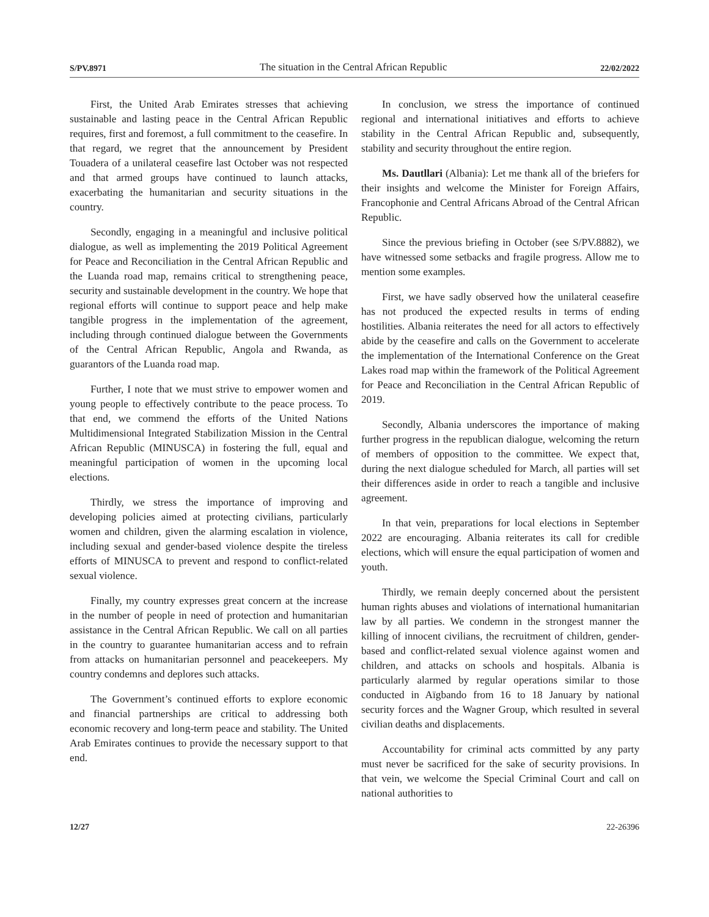S/PV.8971 The situation in the Central African Republic 22/02/2022
First, the United Arab Emirates stresses that achieving sustainable and lasting peace in the Central African Republic requires, first and foremost, a full commitment to the ceasefire. In that regard, we regret that the announcement by President Touadera of a unilateral ceasefire last October was not respected and that armed groups have continued to launch attacks, exacerbating the humanitarian and security situations in the country.
Secondly, engaging in a meaningful and inclusive political dialogue, as well as implementing the 2019 Political Agreement for Peace and Reconciliation in the Central African Republic and the Luanda road map, remains critical to strengthening peace, security and sustainable development in the country. We hope that regional efforts will continue to support peace and help make tangible progress in the implementation of the agreement, including through continued dialogue between the Governments of the Central African Republic, Angola and Rwanda, as guarantors of the Luanda road map.
Further, I note that we must strive to empower women and young people to effectively contribute to the peace process. To that end, we commend the efforts of the United Nations Multidimensional Integrated Stabilization Mission in the Central African Republic (MINUSCA) in fostering the full, equal and meaningful participation of women in the upcoming local elections.
Thirdly, we stress the importance of improving and developing policies aimed at protecting civilians, particularly women and children, given the alarming escalation in violence, including sexual and gender-based violence despite the tireless efforts of MINUSCA to prevent and respond to conflict-related sexual violence.
Finally, my country expresses great concern at the increase in the number of people in need of protection and humanitarian assistance in the Central African Republic. We call on all parties in the country to guarantee humanitarian access and to refrain from attacks on humanitarian personnel and peacekeepers. My country condemns and deplores such attacks.
The Government’s continued efforts to explore economic and financial partnerships are critical to addressing both economic recovery and long-term peace and stability. The United Arab Emirates continues to provide the necessary support to that end.
In conclusion, we stress the importance of continued regional and international initiatives and efforts to achieve stability in the Central African Republic and, subsequently, stability and security throughout the entire region.
Ms. Dautllari (Albania): Let me thank all of the briefers for their insights and welcome the Minister for Foreign Affairs, Francophonie and Central Africans Abroad of the Central African Republic.
Since the previous briefing in October (see S/PV.8882), we have witnessed some setbacks and fragile progress. Allow me to mention some examples.
First, we have sadly observed how the unilateral ceasefire has not produced the expected results in terms of ending hostilities. Albania reiterates the need for all actors to effectively abide by the ceasefire and calls on the Government to accelerate the implementation of the International Conference on the Great Lakes road map within the framework of the Political Agreement for Peace and Reconciliation in the Central African Republic of 2019.
Secondly, Albania underscores the importance of making further progress in the republican dialogue, welcoming the return of members of opposition to the committee. We expect that, during the next dialogue scheduled for March, all parties will set their differences aside in order to reach a tangible and inclusive agreement.
In that vein, preparations for local elections in September 2022 are encouraging. Albania reiterates its call for credible elections, which will ensure the equal participation of women and youth.
Thirdly, we remain deeply concerned about the persistent human rights abuses and violations of international humanitarian law by all parties. We condemn in the strongest manner the killing of innocent civilians, the recruitment of children, gender-based and conflict-related sexual violence against women and children, and attacks on schools and hospitals. Albania is particularly alarmed by regular operations similar to those conducted in Aïgbando from 16 to 18 January by national security forces and the Wagner Group, which resulted in several civilian deaths and displacements.
Accountability for criminal acts committed by any party must never be sacrificed for the sake of security provisions. In that vein, we welcome the Special Criminal Court and call on national authorities to
12/27 22-26396